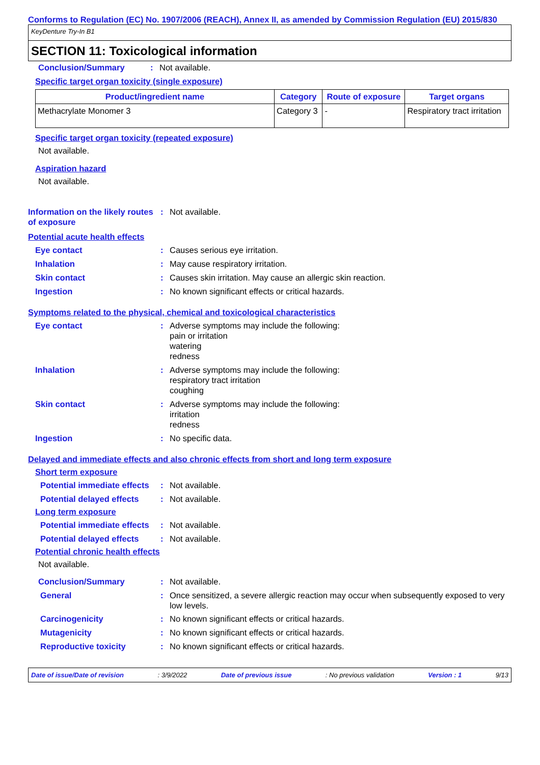Conforms to Regulation (EC) No. 1907/2006 (REACH), Annex II, as amended by Commission Regulation (EU) 2015/830
KeyDenture Try-In B1
SECTION 11: Toxicological information
Conclusion/Summary: Not available.
Specific target organ toxicity (single exposure)
| Product/ingredient name | Category | Route of exposure | Target organs |
| --- | --- | --- | --- |
| Methacrylate Monomer 3 | Category 3 | - | Respiratory tract irritation |
Specific target organ toxicity (repeated exposure)
Not available.
Aspiration hazard
Not available.
Information on the likely routes of exposure: Not available.
Potential acute health effects
Eye contact: Causes serious eye irritation.
Inhalation: May cause respiratory irritation.
Skin contact: Causes skin irritation. May cause an allergic skin reaction.
Ingestion: No known significant effects or critical hazards.
Symptoms related to the physical, chemical and toxicological characteristics
Eye contact: Adverse symptoms may include the following:
pain or irritation
watering
redness
Inhalation: Adverse symptoms may include the following:
respiratory tract irritation
coughing
Skin contact: Adverse symptoms may include the following:
irritation
redness
Ingestion: No specific data.
Delayed and immediate effects and also chronic effects from short and long term exposure
Short term exposure
Potential immediate effects: Not available.
Potential delayed effects: Not available.
Long term exposure
Potential immediate effects: Not available.
Potential delayed effects: Not available.
Potential chronic health effects
Not available.
Conclusion/Summary: Not available.
General: Once sensitized, a severe allergic reaction may occur when subsequently exposed to very low levels.
Carcinogenicity: No known significant effects or critical hazards.
Mutagenicity: No known significant effects or critical hazards.
Reproductive toxicity: No known significant effects or critical hazards.
Date of issue/Date of revision: 3/9/2022 Date of previous issue: No previous validation Version : 1 9/13